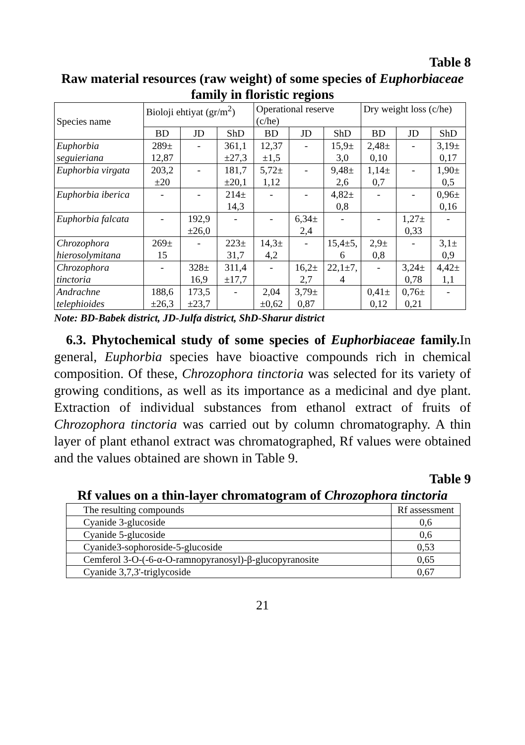Table 8
Raw material resources (raw weight) of some species of Euphorbiaceae family in floristic regions
| Species name | Bioloji ehtiyat (gr/m<sup>2</sup>) | | | Operational reserve (c/he) | | | Dry weight loss (c/he) | | |
| | BD | JD | ShD | BD | JD | ShD | BD | JD | ShD |
| Euphorbia seguieriana | 289± 12,87 | - | 361,1 ±27,3 | 12,37 ±1,5 | - | 15,9± 3,0 | 2,48± 0,10 | - | 3,19± 0,17 |
| Euphorbia virgata | 203,2 ±20 | - | 181,7 ±20,1 | 5,72± 1,12 | - | 9,48± 2,6 | 1,14± 0,7 | - | 1,90± 0,5 |
| Euphorbia iberica | - | - | 214± 14,3 | - | - | 4,82± 0,8 | - | - | 0,96± 0,16 |
| Euphorbia falcata | - | 192,9 ±26,0 | - | - | 6,34± 2,4 | - | - | 1,27± 0,33 | - |
| Chrozophora hierosolymitana | 269± 15 | - | 223± 31,7 | 14,3± 4,2 | - | 15,4±5, 6 | 2,9± 0,8 | - | 3,1± 0,9 |
| Chrozophora tinctoria | - | 328± 16,9 | 311,4 ±17,7 | - | 16,2± 2,7 | 22,1±7, 4 | - | 3,24± 0,78 | 4,42± 1,1 |
| Andrachne telephioides | 188,6 ±26,3 | 173,5 ±23,7 | - | 2,04 ±0,62 | 3,79± 0,87 | | 0,41± 0,12 | 0,76± 0,21 | - |
Note: BD-Babek district, JD-Julfa district, ShD-Sharur district
6.3. Phytochemical study of some species of Euphorbiaceae family. In general, Euphorbia species have bioactive compounds rich in chemical composition. Of these, Chrozophora tinctoria was selected for its variety of growing conditions, as well as its importance as a medicinal and dye plant. Extraction of individual substances from ethanol extract of fruits of Chrozophora tinctoria was carried out by column chromatography. A thin layer of plant ethanol extract was chromatographed, Rf values were obtained and the values obtained are shown in Table 9.
Table 9
Rf values on a thin-layer chromatogram of Chrozophora tinctoria
| The resulting compounds | Rf assessment |
| Cyanide 3-glucoside | 0,6 |
| Cyanide 5-glucoside | 0,6 |
| Cyanide3-sophoroside-5-glucoside | 0,53 |
| Cemferol 3-O-(-6-α-O-ramnopyranosyl)-β-glucopyranosite | 0,65 |
| Cyanide 3,7,3'-triglycoside | 0,67 |
21